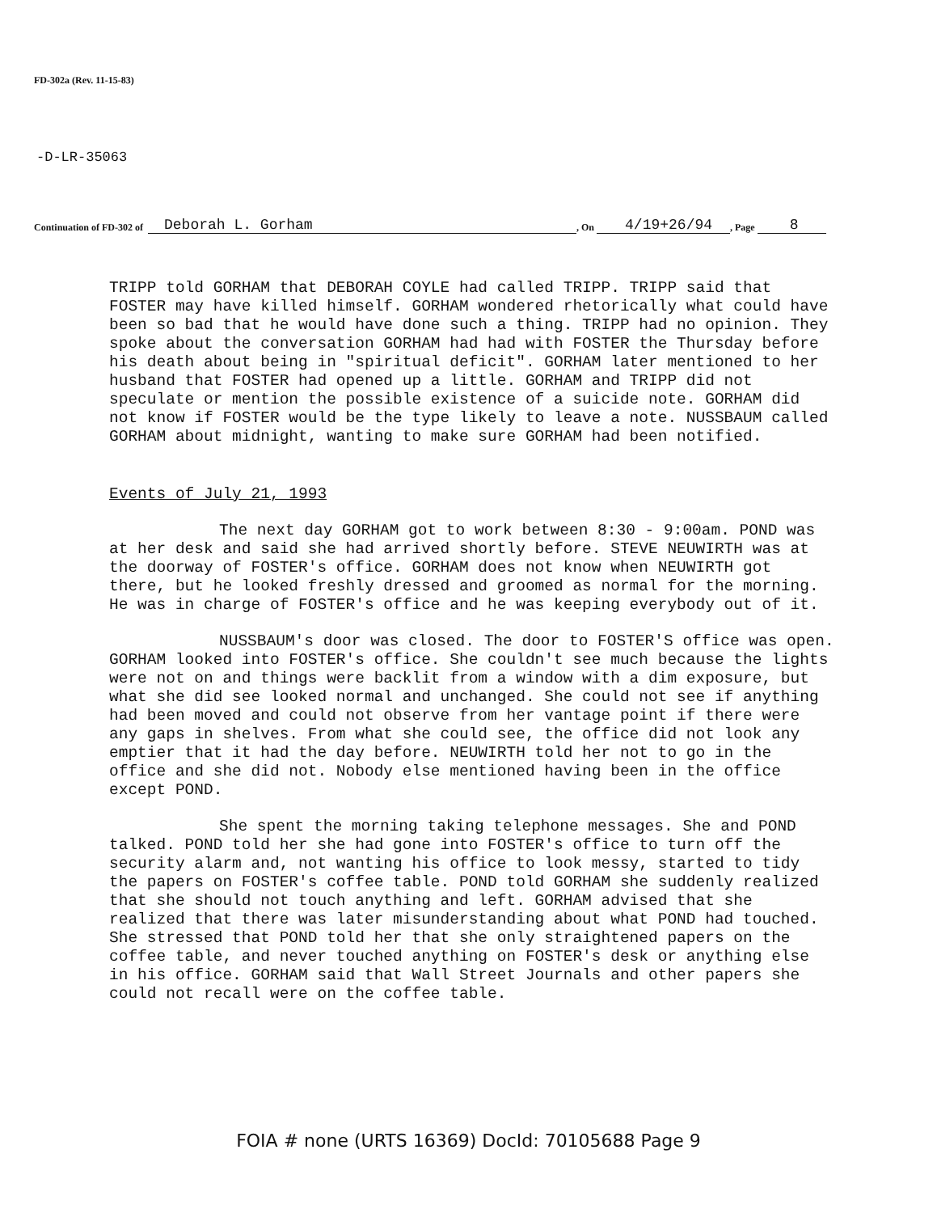FD-302a (Rev. 11-15-83)
-D-LR-35063
Continuation of FD-302 of Deborah L. Gorham, On 4/19+26/94, Page 8
TRIPP told GORHAM that DEBORAH COYLE had called TRIPP. TRIPP said that FOSTER may have killed himself. GORHAM wondered rhetorically what could have been so bad that he would have done such a thing. TRIPP had no opinion. They spoke about the conversation GORHAM had had with FOSTER the Thursday before his death about being in "spiritual deficit". GORHAM later mentioned to her husband that FOSTER had opened up a little. GORHAM and TRIPP did not speculate or mention the possible existence of a suicide note. GORHAM did not know if FOSTER would be the type likely to leave a note. NUSSBAUM called GORHAM about midnight, wanting to make sure GORHAM had been notified.
Events of July 21, 1993
The next day GORHAM got to work between 8:30 - 9:00am. POND was at her desk and said she had arrived shortly before. STEVE NEUWIRTH was at the doorway of FOSTER's office. GORHAM does not know when NEUWIRTH got there, but he looked freshly dressed and groomed as normal for the morning. He was in charge of FOSTER's office and he was keeping everybody out of it.
NUSSBAUM's door was closed. The door to FOSTER'S office was open. GORHAM looked into FOSTER's office. She couldn't see much because the lights were not on and things were backlit from a window with a dim exposure, but what she did see looked normal and unchanged. She could not see if anything had been moved and could not observe from her vantage point if there were any gaps in shelves. From what she could see, the office did not look any emptier that it had the day before. NEUWIRTH told her not to go in the office and she did not. Nobody else mentioned having been in the office except POND.
She spent the morning taking telephone messages. She and POND talked. POND told her she had gone into FOSTER's office to turn off the security alarm and, not wanting his office to look messy, started to tidy the papers on FOSTER's coffee table. POND told GORHAM she suddenly realized that she should not touch anything and left. GORHAM advised that she realized that there was later misunderstanding about what POND had touched. She stressed that POND told her that she only straightened papers on the coffee table, and never touched anything on FOSTER's desk or anything else in his office. GORHAM said that Wall Street Journals and other papers she could not recall were on the coffee table.
FOIA # none (URTS 16369) DocId: 70105688 Page 9